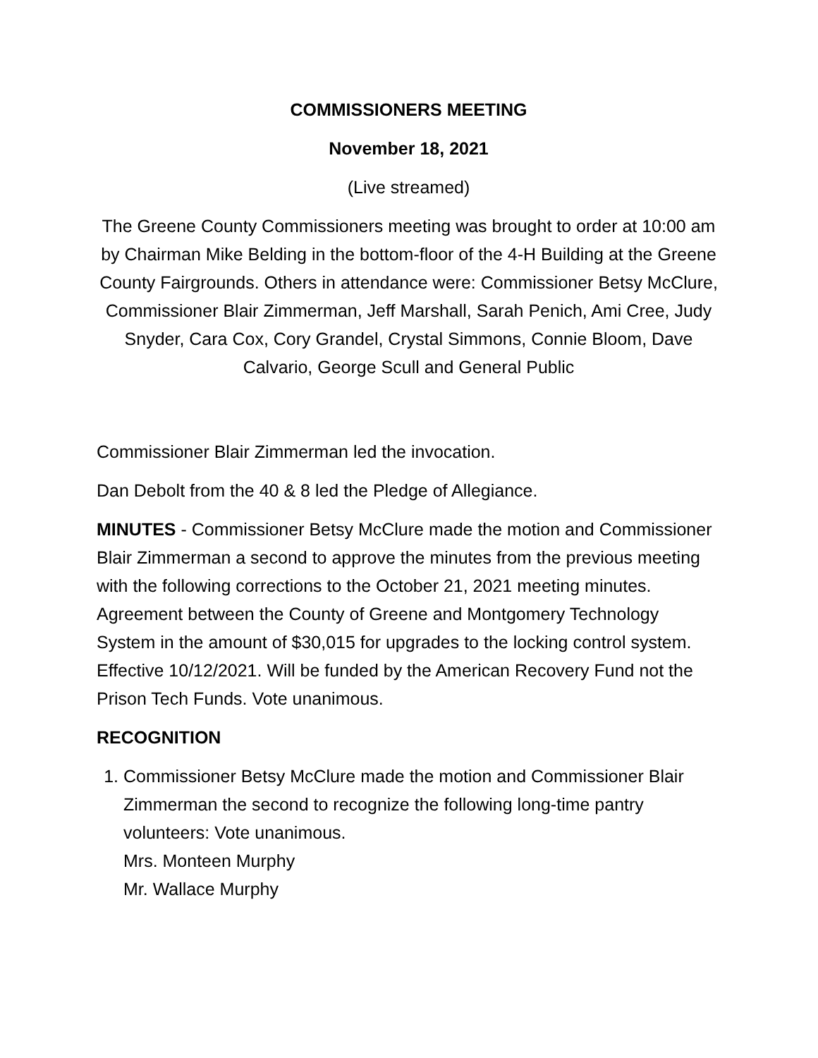COMMISSIONERS MEETING
November 18, 2021
(Live streamed)
The Greene County Commissioners meeting was brought to order at 10:00 am by Chairman Mike Belding in the bottom-floor of the 4-H Building at the Greene County Fairgrounds. Others in attendance were: Commissioner Betsy McClure, Commissioner Blair Zimmerman, Jeff Marshall, Sarah Penich, Ami Cree, Judy Snyder, Cara Cox, Cory Grandel, Crystal Simmons, Connie Bloom, Dave Calvario, George Scull and General Public
Commissioner Blair Zimmerman led the invocation.
Dan Debolt from the 40 & 8 led the Pledge of Allegiance.
MINUTES - Commissioner Betsy McClure made the motion and Commissioner Blair Zimmerman a second to approve the minutes from the previous meeting with the following corrections to the October 21, 2021 meeting minutes. Agreement between the County of Greene and Montgomery Technology System in the amount of $30,015 for upgrades to the locking control system. Effective 10/12/2021. Will be funded by the American Recovery Fund not the Prison Tech Funds. Vote unanimous.
RECOGNITION
1. Commissioner Betsy McClure made the motion and Commissioner Blair Zimmerman the second to recognize the following long-time pantry volunteers: Vote unanimous.
Mrs. Monteen Murphy
Mr. Wallace Murphy